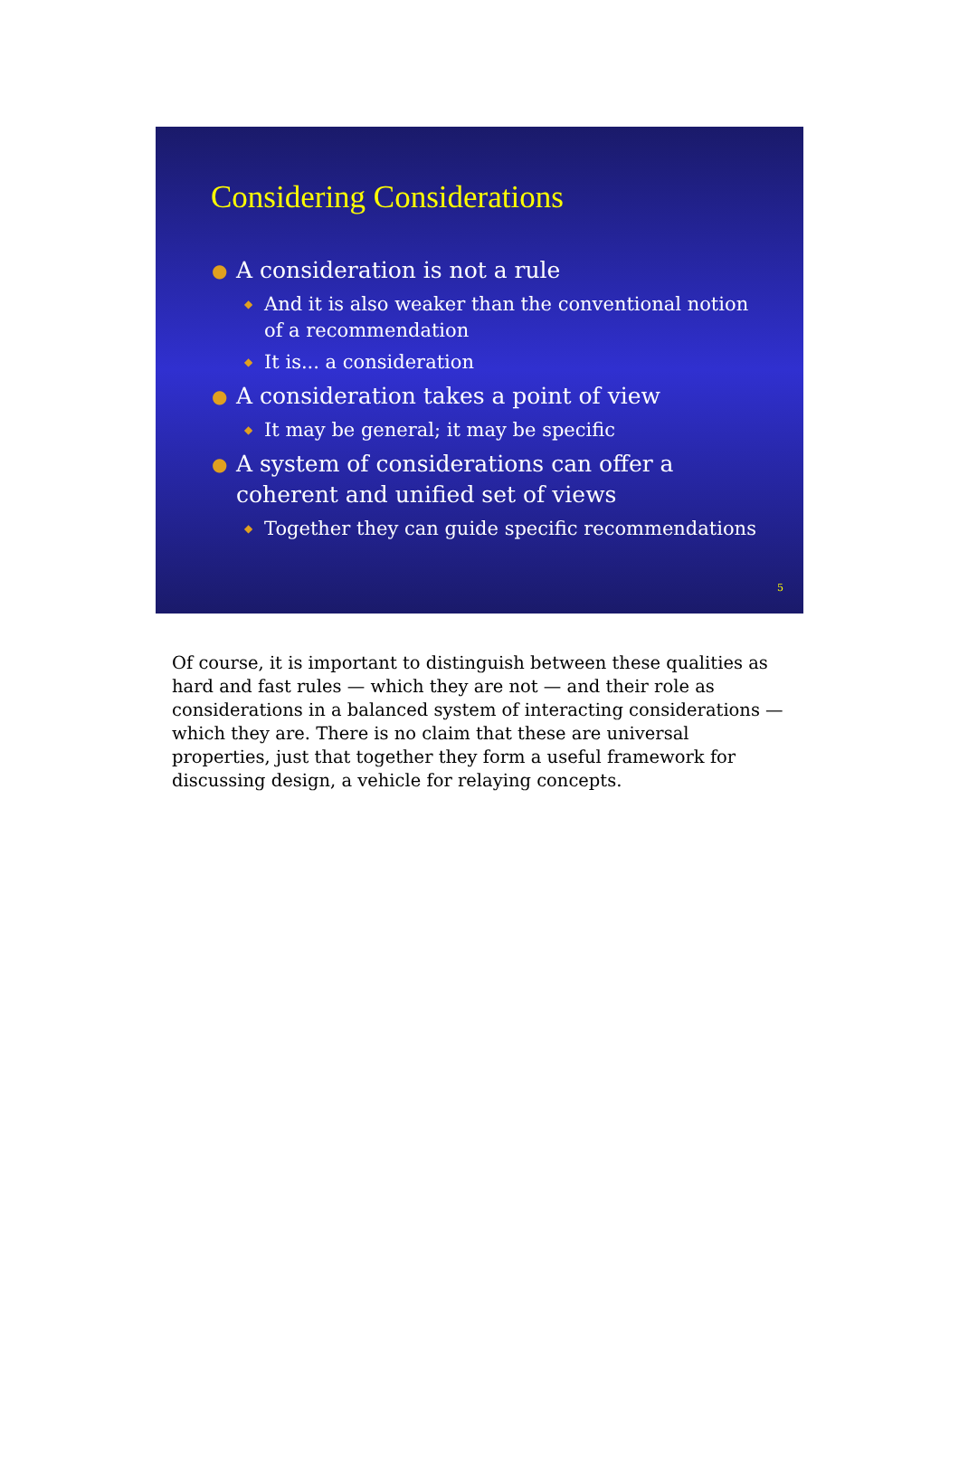Considering Considerations
● A consideration is not a rule
◆ And it is also weaker than the conventional notion of a recommendation
◆ It is... a consideration
● A consideration takes a point of view
◆ It may be general; it may be specific
● A system of considerations can offer a coherent and unified set of views
◆ Together they can guide specific recommendations
5
Of course, it is important to distinguish between these qualities as hard and fast rules — which they are not — and their role as considerations in a balanced system of interacting considerations — which they are. There is no claim that these are universal properties, just that together they form a useful framework for discussing design, a vehicle for relaying concepts.